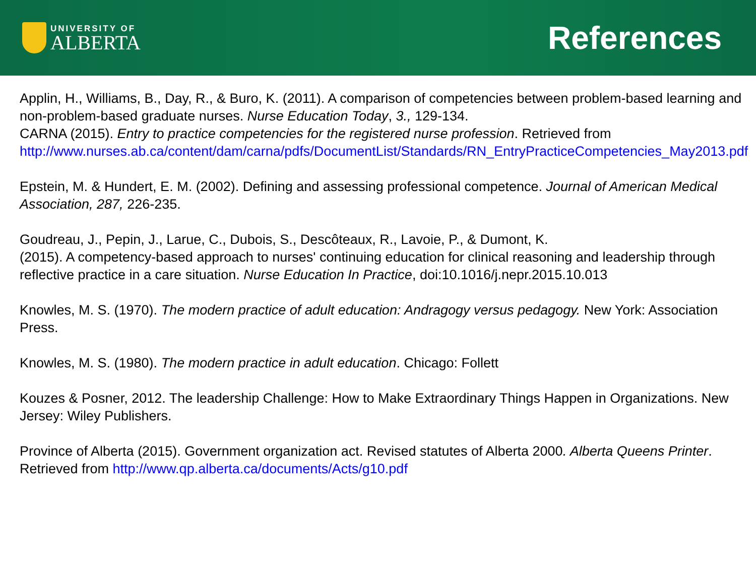UNIVERSITY OF
ALBERTA
References
Applin, H., Williams, B., Day, R., & Buro, K. (2011). A comparison of competencies between problem-based learning and non-problem-based graduate nurses. Nurse Education Today, 3., 129-134.
CARNA (2015). Entry to practice competencies for the registered nurse profession. Retrieved from http://www.nurses.ab.ca/content/dam/carna/pdfs/DocumentList/Standards/RN_EntryPracticeCompetencies_May2013.pdf
Epstein, M. & Hundert, E. M. (2002). Defining and assessing professional competence. Journal of American Medical Association, 287, 226-235.
Goudreau, J., Pepin, J., Larue, C., Dubois, S., Descôteaux, R., Lavoie, P., & Dumont, K.
(2015). A competency-based approach to nurses' continuing education for clinical reasoning and leadership through reflective practice in a care situation. Nurse Education In Practice, doi:10.1016/j.nepr.2015.10.013
Knowles, M. S. (1970). The modern practice of adult education: Andragogy versus pedagogy. New York: Association Press.
Knowles, M. S. (1980). The modern practice in adult education. Chicago: Follett
Kouzes & Posner, 2012. The leadership Challenge: How to Make Extraordinary Things Happen in Organizations. New Jersey: Wiley Publishers.
Province of Alberta (2015). Government organization act. Revised statutes of Alberta 2000. Alberta Queens Printer. Retrieved from http://www.qp.alberta.ca/documents/Acts/g10.pdf